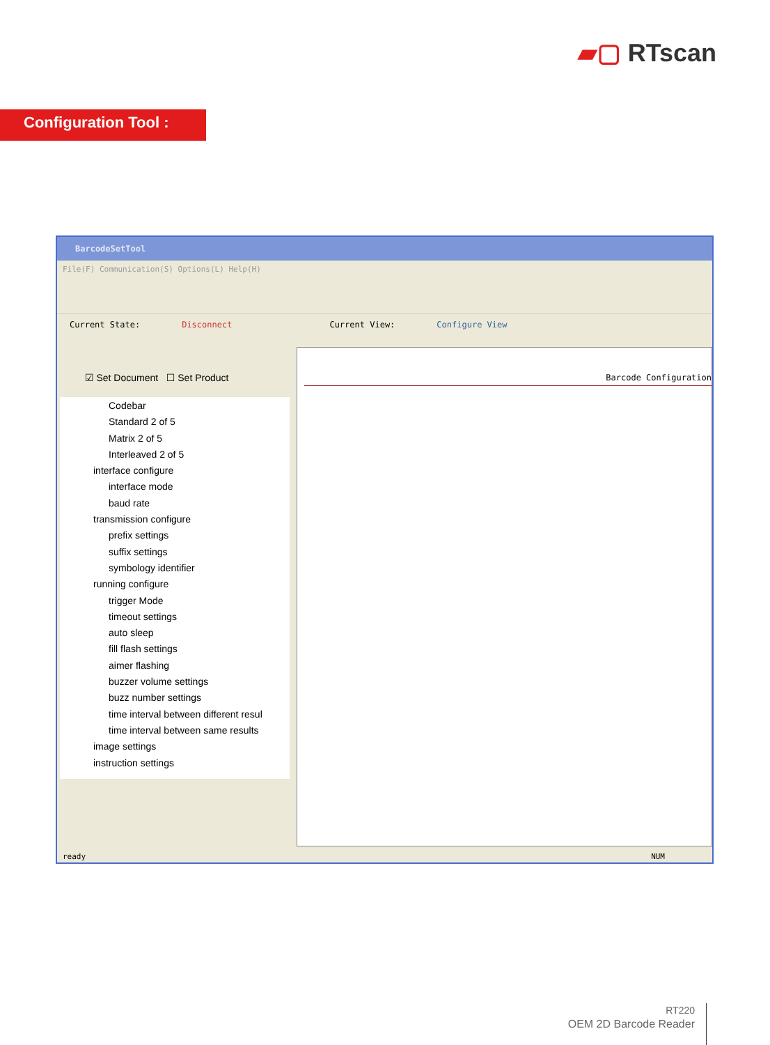▰▢ RTscan
Configuration Tool :
BarcodeSetTool
File(F) Communication(S) Options(L) Help(H)
Current State: Disconnect Current View: Configure View
☑ Set Document ☐ Set Product
Codebar
Standard 2 of 5
Matrix 2 of 5
Interleaved 2 of 5
interface configure
interface mode
baud rate
transmission configure
prefix settings
suffix settings
symbology identifier
running configure
trigger Mode
timeout settings
auto sleep
fill flash settings
aimer flashing
buzzer volume settings
buzz number settings
time interval between different resul
time interval between same results
image settings
instruction settings
Barcode Configuration
ready NUM
RT220
OEM 2D Barcode Reader